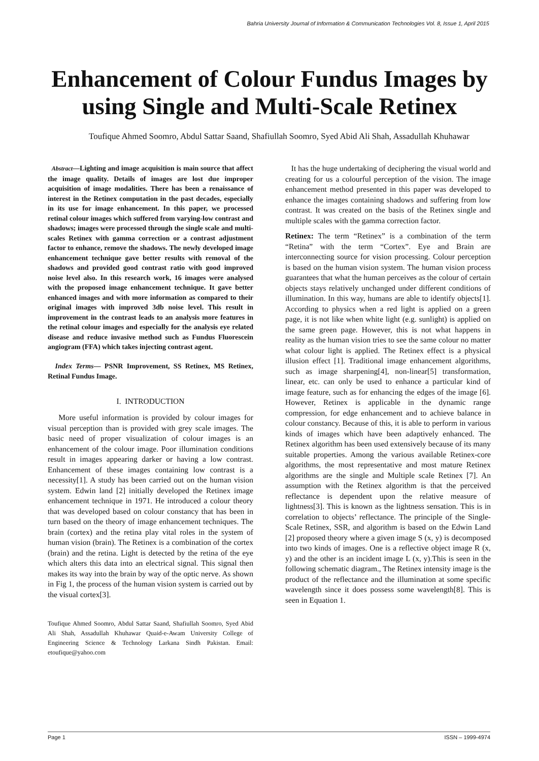Bahria University Journal of Information & Communication Technologies Vol. 8, Issue 1, April 2015
Enhancement of Colour Fundus Images by
using Single and Multi-Scale Retinex
Toufique Ahmed Soomro, Abdul Sattar Saand, Shafiullah Soomro, Syed Abid Ali Shah, Assadullah Khuhawar
Abstract—Lighting and image acquisition is main source that affect the image quality. Details of images are lost due improper acquisition of image modalities. There has been a renaissance of interest in the Retinex computation in the past decades, especially in its use for image enhancement. In this paper, we processed retinal colour images which suffered from varying-low contrast and shadows; images were processed through the single scale and multi-scales Retinex with gamma correction or a contrast adjustment factor to enhance, remove the shadows. The newly developed image enhancement technique gave better results with removal of the shadows and provided good contrast ratio with good improved noise level also. In this research work, 16 images were analysed with the proposed image enhancement technique. It gave better enhanced images and with more information as compared to their original images with improved 3db noise level. This result in improvement in the contrast leads to an analysis more features in the retinal colour images and especially for the analysis eye related disease and reduce invasive method such as Fundus Fluorescein angiogram (FFA) which takes injecting contrast agent.
Index Terms— PSNR Improvement, SS Retinex, MS Retinex, Retinal Fundus Image.
I. INTRODUCTION
More useful information is provided by colour images for visual perception than is provided with grey scale images. The basic need of proper visualization of colour images is an enhancement of the colour image. Poor illumination conditions result in images appearing darker or having a low contrast. Enhancement of these images containing low contrast is a necessity[1]. A study has been carried out on the human vision system. Edwin land [2] initially developed the Retinex image enhancement technique in 1971. He introduced a colour theory that was developed based on colour constancy that has been in turn based on the theory of image enhancement techniques. The brain (cortex) and the retina play vital roles in the system of human vision (brain). The Retinex is a combination of the cortex (brain) and the retina. Light is detected by the retina of the eye which alters this data into an electrical signal. This signal then makes its way into the brain by way of the optic nerve. As shown in Fig 1, the process of the human vision system is carried out by the visual cortex[3].
Toufique Ahmed Soomro, Abdul Sattar Saand, Shafiullah Soomro, Syed Abid Ali Shah, Assadullah Khuhawar Quaid-e-Awam University College of Engineering Science & Technology Larkana Sindh Pakistan. Email: etoufique@yahoo.com
It has the huge undertaking of deciphering the visual world and creating for us a colourful perception of the vision. The image enhancement method presented in this paper was developed to enhance the images containing shadows and suffering from low contrast. It was created on the basis of the Retinex single and multiple scales with the gamma correction factor.
Retinex: The term “Retinex” is a combination of the term “Retina” with the term “Cortex”. Eye and Brain are interconnecting source for vision processing. Colour perception is based on the human vision system. The human vision process guarantees that what the human perceives as the colour of certain objects stays relatively unchanged under different conditions of illumination. In this way, humans are able to identify objects[1]. According to physics when a red light is applied on a green page, it is not like when white light (e.g. sunlight) is applied on the same green page. However, this is not what happens in reality as the human vision tries to see the same colour no matter what colour light is applied. The Retinex effect is a physical illusion effect [1]. Traditional image enhancement algorithms, such as image sharpening[4], non-linear[5] transformation, linear, etc. can only be used to enhance a particular kind of image feature, such as for enhancing the edges of the image [6]. However, Retinex is applicable in the dynamic range compression, for edge enhancement and to achieve balance in colour constancy. Because of this, it is able to perform in various kinds of images which have been adaptively enhanced. The Retinex algorithm has been used extensively because of its many suitable properties. Among the various available Retinex-core algorithms, the most representative and most mature Retinex algorithms are the single and Multiple scale Retinex [7]. An assumption with the Retinex algorithm is that the perceived reflectance is dependent upon the relative measure of lightness[3]. This is known as the lightness sensation. This is in correlation to objects’ reflectance. The principle of the Single-Scale Retinex, SSR, and algorithm is based on the Edwin Land [2] proposed theory where a given image S (x, y) is decomposed into two kinds of images. One is a reflective object image R (x, y) and the other is an incident image L (x, y).This is seen in the following schematic diagram., The Retinex intensity image is the product of the reflectance and the illumination at some specific wavelength since it does possess some wavelength[8]. This is seen in Equation 1.
Page 1 ISSN – 1999-4974